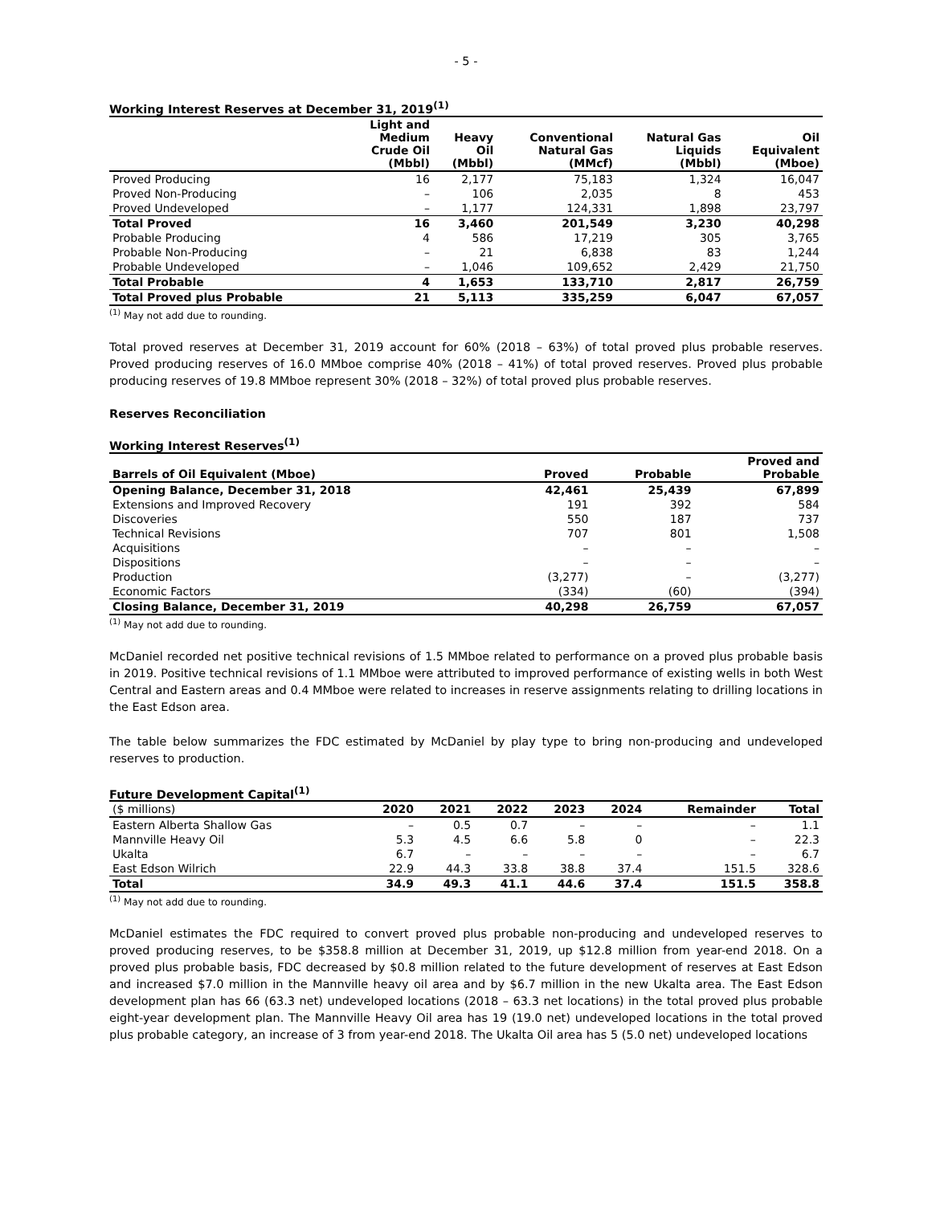- 5 -
Working Interest Reserves at December 31, 2019<sup>(1)</sup>
| | Light and Medium Crude Oil (Mbbl) | Heavy Oil (Mbbl) | Conventional Natural Gas (MMcf) | Natural Gas Liquids (Mbbl) | Oil Equivalent (Mboe) |
| --- | --- | --- | --- | --- | --- |
| Proved Producing | 16 | 2,177 | 75,183 | 1,324 | 16,047 |
| Proved Non-Producing | – | 106 | 2,035 | 8 | 453 |
| Proved Undeveloped | – | 1,177 | 124,331 | 1,898 | 23,797 |
| Total Proved | 16 | 3,460 | 201,549 | 3,230 | 40,298 |
| Probable Producing | 4 | 586 | 17,219 | 305 | 3,765 |
| Probable Non-Producing | – | 21 | 6,838 | 83 | 1,244 |
| Probable Undeveloped | – | 1,046 | 109,652 | 2,429 | 21,750 |
| Total Probable | 4 | 1,653 | 133,710 | 2,817 | 26,759 |
| Total Proved plus Probable | 21 | 5,113 | 335,259 | 6,047 | 67,057 |
<sup>(1)</sup> May not add due to rounding.
Total proved reserves at December 31, 2019 account for 60% (2018 – 63%) of total proved plus probable reserves. Proved producing reserves of 16.0 MMboe comprise 40% (2018 – 41%) of total proved reserves. Proved plus probable producing reserves of 19.8 MMboe represent 30% (2018 – 32%) of total proved plus probable reserves.
Reserves Reconciliation
Working Interest Reserves<sup>(1)</sup>
| Barrels of Oil Equivalent (Mboe) | Proved | Probable | Proved and Probable |
| --- | --- | --- | --- |
| Opening Balance, December 31, 2018 | 42,461 | 25,439 | 67,899 |
| Extensions and Improved Recovery | 191 | 392 | 584 |
| Discoveries | 550 | 187 | 737 |
| Technical Revisions | 707 | 801 | 1,508 |
| Acquisitions | – | – | – |
| Dispositions | – | – | – |
| Production | (3,277) | – | (3,277) |
| Economic Factors | (334) | (60) | (394) |
| Closing Balance, December 31, 2019 | 40,298 | 26,759 | 67,057 |
<sup>(1)</sup> May not add due to rounding.
McDaniel recorded net positive technical revisions of 1.5 MMboe related to performance on a proved plus probable basis in 2019. Positive technical revisions of 1.1 MMboe were attributed to improved performance of existing wells in both West Central and Eastern areas and 0.4 MMboe were related to increases in reserve assignments relating to drilling locations in the East Edson area.
The table below summarizes the FDC estimated by McDaniel by play type to bring non-producing and undeveloped reserves to production.
Future Development Capital<sup>(1)</sup>
| ($ millions) | 2020 | 2021 | 2022 | 2023 | 2024 | Remainder | Total |
| --- | --- | --- | --- | --- | --- | --- | --- |
| Eastern Alberta Shallow Gas | – | 0.5 | 0.7 | – | – | – | 1.1 |
| Mannville Heavy Oil | 5.3 | 4.5 | 6.6 | 5.8 | 0 | – | 22.3 |
| Ukalta | 6.7 | – | – | – | – | – | 6.7 |
| East Edson Wilrich | 22.9 | 44.3 | 33.8 | 38.8 | 37.4 | 151.5 | 328.6 |
| Total | 34.9 | 49.3 | 41.1 | 44.6 | 37.4 | 151.5 | 358.8 |
<sup>(1)</sup> May not add due to rounding.
McDaniel estimates the FDC required to convert proved plus probable non-producing and undeveloped reserves to proved producing reserves, to be $358.8 million at December 31, 2019, up $12.8 million from year-end 2018. On a proved plus probable basis, FDC decreased by $0.8 million related to the future development of reserves at East Edson and increased $7.0 million in the Mannville heavy oil area and by $6.7 million in the new Ukalta area. The East Edson development plan has 66 (63.3 net) undeveloped locations (2018 – 63.3 net locations) in the total proved plus probable eight-year development plan. The Mannville Heavy Oil area has 19 (19.0 net) undeveloped locations in the total proved plus probable category, an increase of 3 from year-end 2018. The Ukalta Oil area has 5 (5.0 net) undeveloped locations